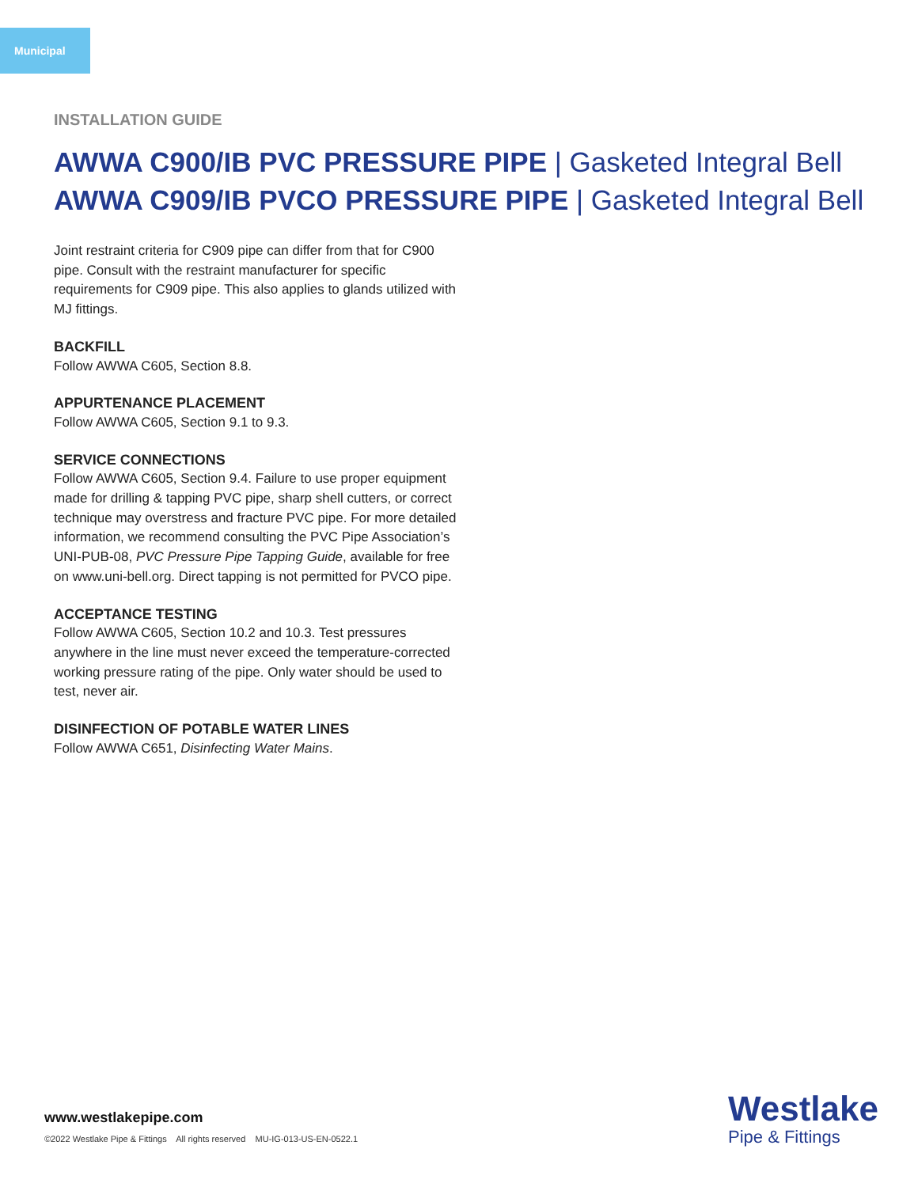Municipal
INSTALLATION GUIDE
AWWA C900/IB PVC PRESSURE PIPE | Gasketed Integral Bell
AWWA C909/IB PVCO PRESSURE PIPE | Gasketed Integral Bell
Joint restraint criteria for C909 pipe can differ from that for C900 pipe. Consult with the restraint manufacturer for specific requirements for C909 pipe. This also applies to glands utilized with MJ fittings.
BACKFILL
Follow AWWA C605, Section 8.8.
APPURTENANCE PLACEMENT
Follow AWWA C605, Section 9.1 to 9.3.
SERVICE CONNECTIONS
Follow AWWA C605, Section 9.4. Failure to use proper equipment made for drilling & tapping PVC pipe, sharp shell cutters, or correct technique may overstress and fracture PVC pipe. For more detailed information, we recommend consulting the PVC Pipe Association’s UNI-PUB-08, PVC Pressure Pipe Tapping Guide, available for free on www.uni-bell.org. Direct tapping is not permitted for PVCO pipe.
ACCEPTANCE TESTING
Follow AWWA C605, Section 10.2 and 10.3. Test pressures anywhere in the line must never exceed the temperature-corrected working pressure rating of the pipe. Only water should be used to test, never air.
DISINFECTION OF POTABLE WATER LINES
Follow AWWA C651, Disinfecting Water Mains.
www.westlakepipe.com
©2022 Westlake Pipe & Fittings All rights reserved MU-IG-013-US-EN-0522.1
Westlake
Pipe & Fittings